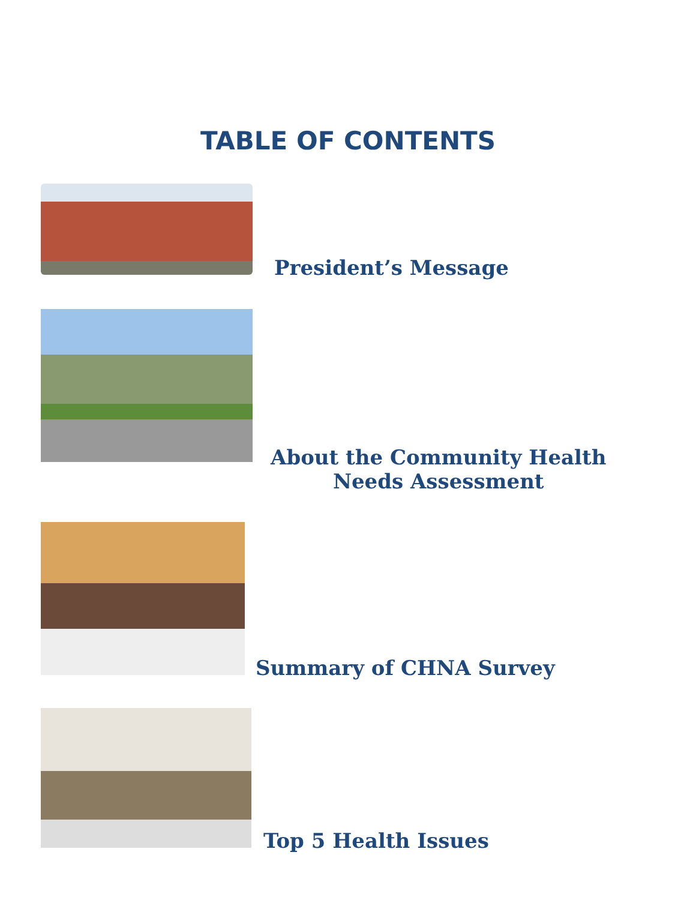TABLE OF CONTENTS
President’s Message
About the Community Health
Needs Assessment
Summary of CHNA Survey
Top 5 Health Issues